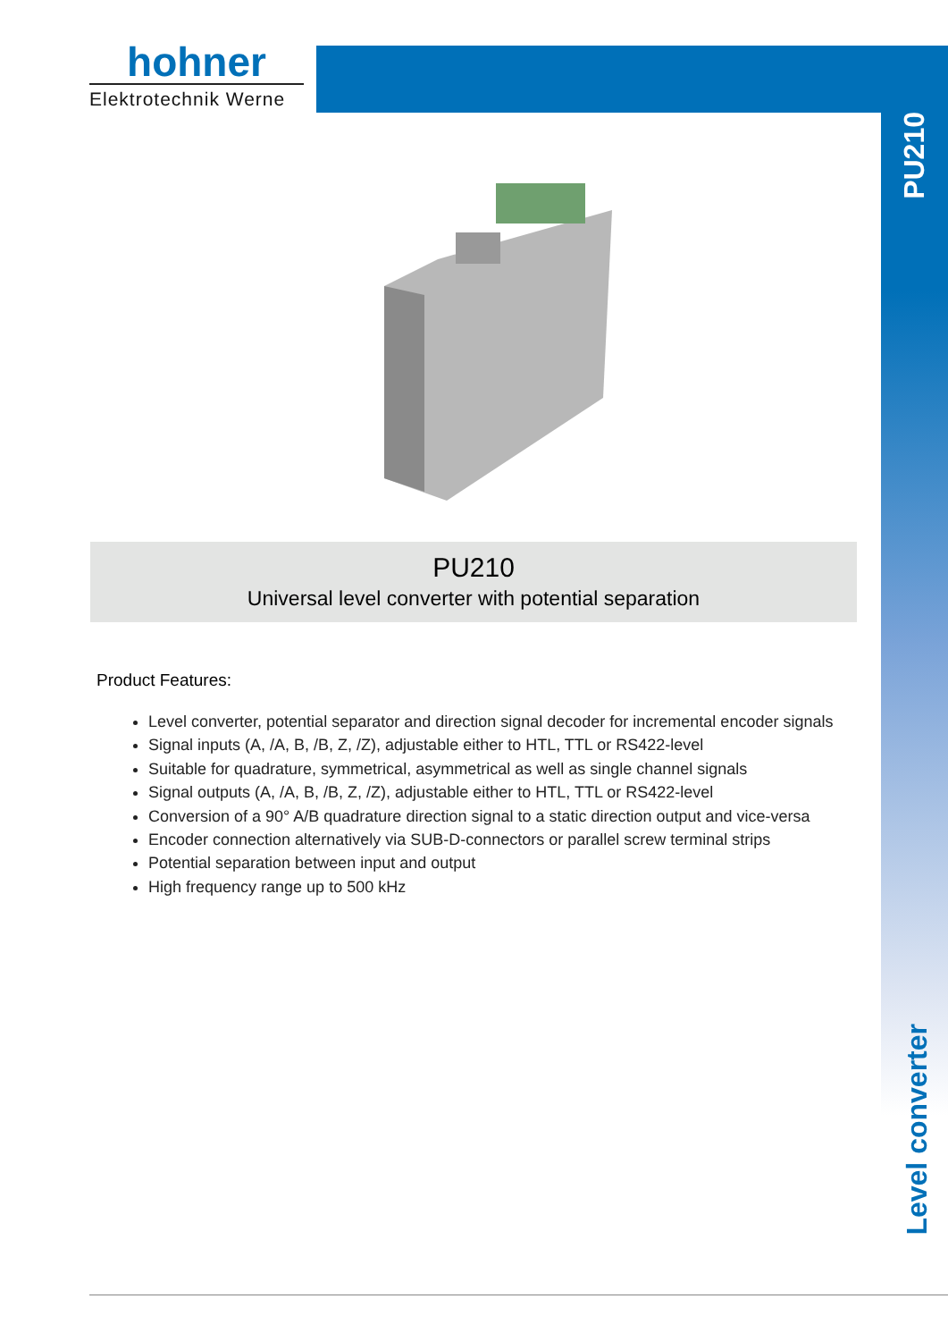hohner
Elektrotechnik Werne
PU210
Level converter
PU210
Universal level converter with potential separation
Product Features:
Level converter, potential separator and direction signal decoder for incremental encoder signals
Signal inputs (A, /A, B, /B, Z, /Z), adjustable either to HTL, TTL or RS422-level
Suitable for quadrature, symmetrical, asymmetrical as well as single channel signals
Signal outputs (A, /A, B, /B, Z, /Z), adjustable either to HTL, TTL or RS422-level
Conversion of a 90° A/B quadrature direction signal to a static direction output and vice-versa
Encoder connection alternatively via SUB-D-connectors or parallel screw terminal strips
Potential separation between input and output
High frequency range up to 500 kHz